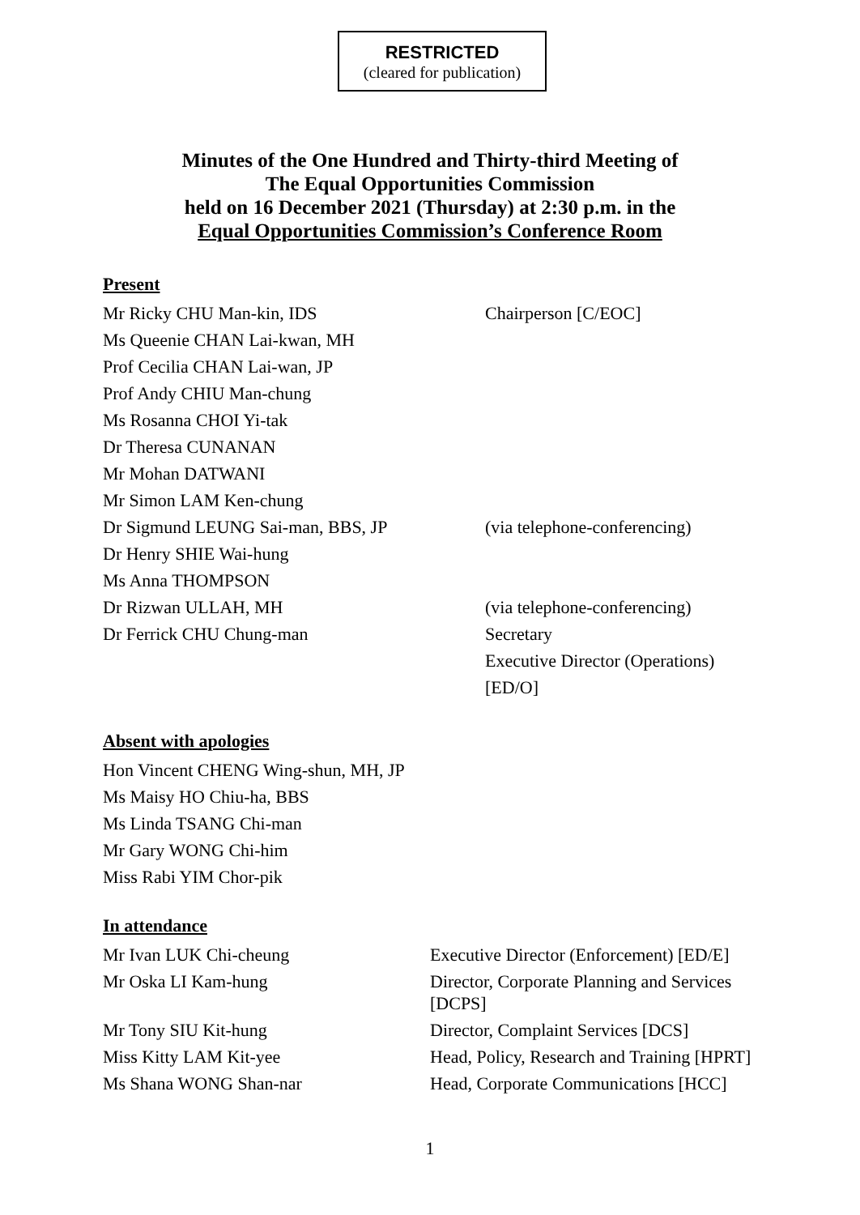RESTRICTED
(cleared for publication)
Minutes of the One Hundred and Thirty-third Meeting of
The Equal Opportunities Commission
held on 16 December 2021 (Thursday) at 2:30 p.m. in the
Equal Opportunities Commission’s Conference Room
Present
| Mr Ricky CHU Man-kin, IDS | Chairperson [C/EOC] |
| Ms Queenie CHAN Lai-kwan, MH | |
| Prof Cecilia CHAN Lai-wan, JP | |
| Prof Andy CHIU Man-chung | |
| Ms Rosanna CHOI Yi-tak | |
| Dr Theresa CUNANAN | |
| Mr Mohan DATWANI | |
| Mr Simon LAM Ken-chung | |
| Dr Sigmund LEUNG Sai-man, BBS, JP | (via telephone-conferencing) |
| Dr Henry SHIE Wai-hung | |
| Ms Anna THOMPSON | |
| Dr Rizwan ULLAH, MH | (via telephone-conferencing) |
| Dr Ferrick CHU Chung-man | Secretary Executive Director (Operations) [ED/O] |
Absent with apologies
Hon Vincent CHENG Wing-shun, MH, JP
Ms Maisy HO Chiu-ha, BBS
Ms Linda TSANG Chi-man
Mr Gary WONG Chi-him
Miss Rabi YIM Chor-pik
In attendance
| Mr Ivan LUK Chi-cheung | Executive Director (Enforcement) [ED/E] |
| Mr Oska LI Kam-hung | Director, Corporate Planning and Services [DCPS] |
| Mr Tony SIU Kit-hung | Director, Complaint Services [DCS] |
| Miss Kitty LAM Kit-yee | Head, Policy, Research and Training [HPRT] |
| Ms Shana WONG Shan-nar | Head, Corporate Communications [HCC] |
1